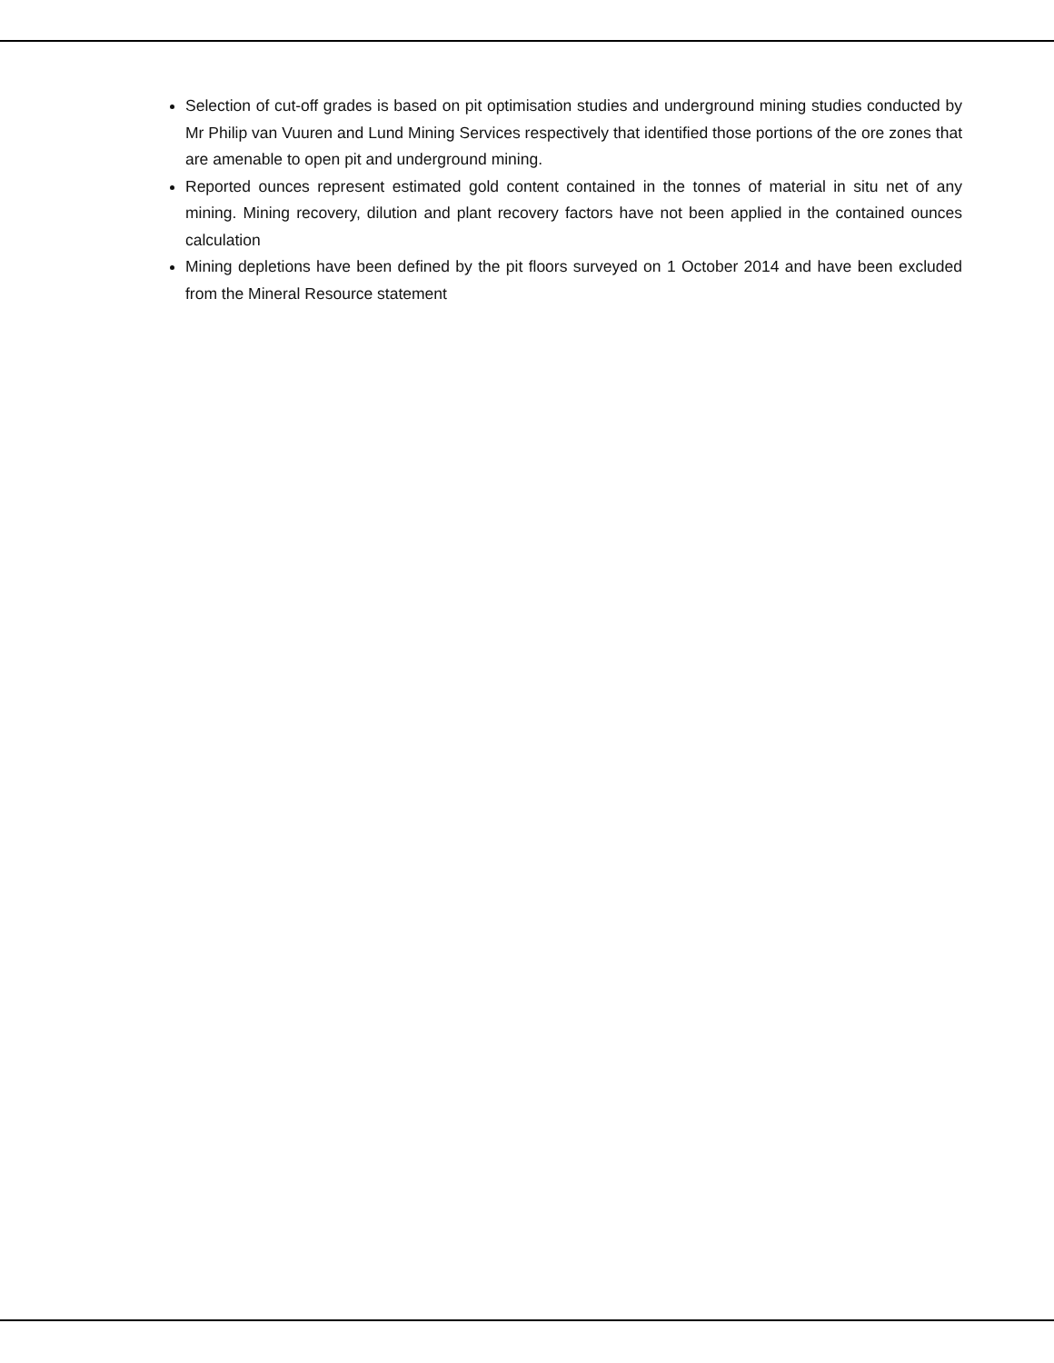Selection of cut-off grades is based on pit optimisation studies and underground mining studies conducted by Mr Philip van Vuuren and Lund Mining Services respectively that identified those portions of the ore zones that are amenable to open pit and underground mining.
Reported ounces represent estimated gold content contained in the tonnes of material in situ net of any mining. Mining recovery, dilution and plant recovery factors have not been applied in the contained ounces calculation
Mining depletions have been defined by the pit floors surveyed on 1 October 2014 and have been excluded from the Mineral Resource statement